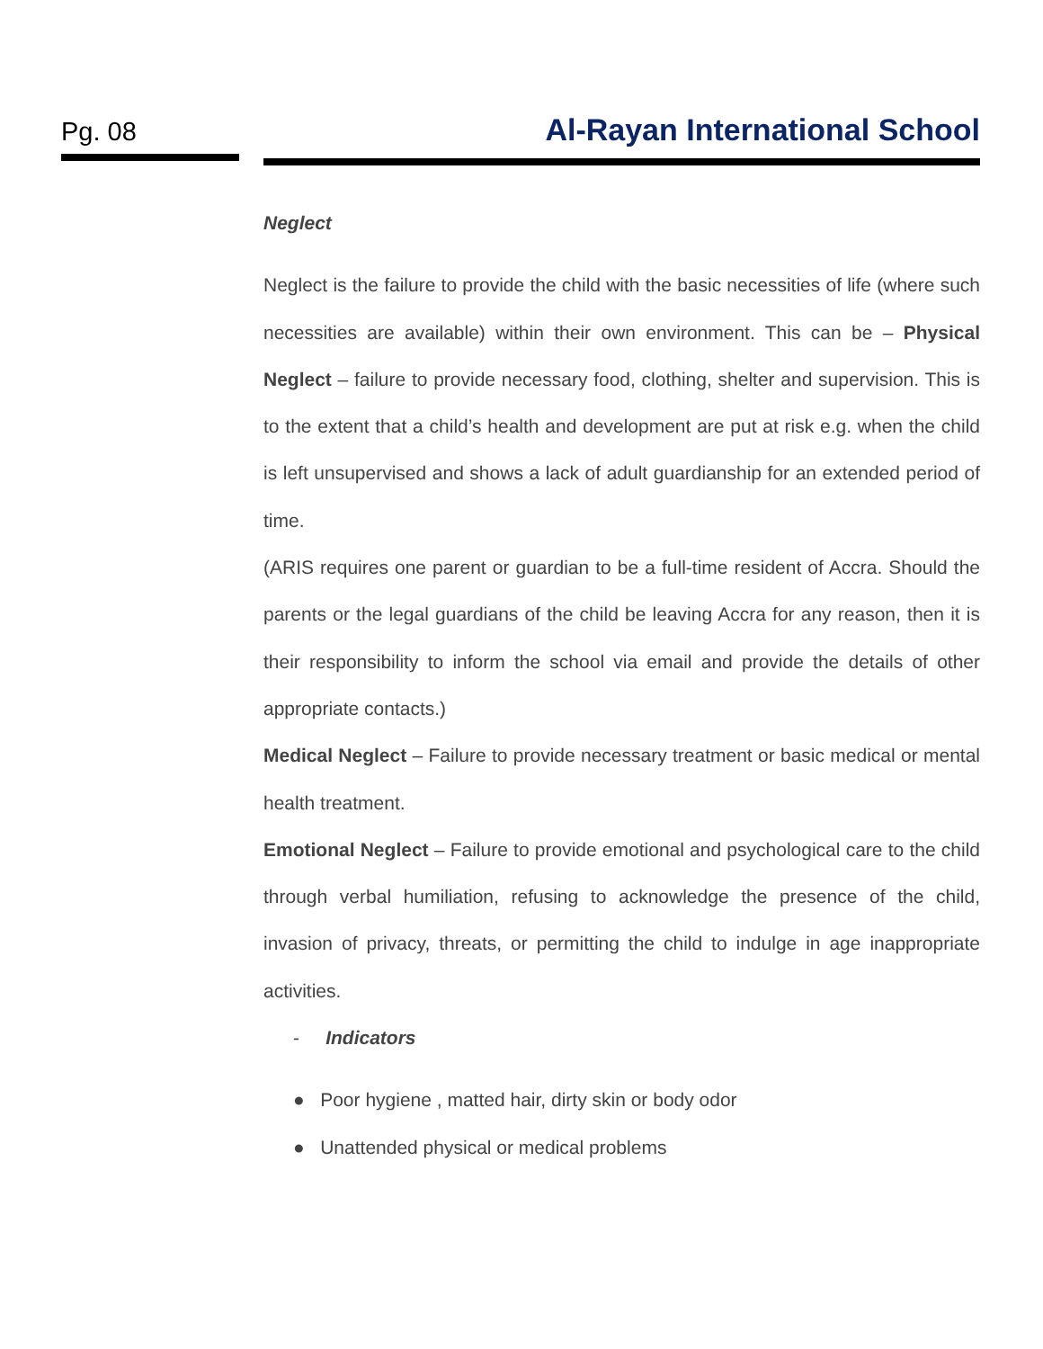Pg. 08 Al-Rayan International School
Neglect
Neglect is the failure to provide the child with the basic necessities of life (where such necessities are available) within their own environment. This can be – Physical Neglect – failure to provide necessary food, clothing, shelter and supervision. This is to the extent that a child’s health and development are put at risk e.g. when the child is left unsupervised and shows a lack of adult guardianship for an extended period of time.
(ARIS requires one parent or guardian to be a full-time resident of Accra. Should the parents or the legal guardians of the child be leaving Accra for any reason, then it is their responsibility to inform the school via email and provide the details of other appropriate contacts.)
Medical Neglect – Failure to provide necessary treatment or basic medical or mental health treatment.
Emotional Neglect – Failure to provide emotional and psychological care to the child through verbal humiliation, refusing to acknowledge the presence of the child, invasion of privacy, threats, or permitting the child to indulge in age inappropriate activities.
- Indicators
● Poor hygiene , matted hair, dirty skin or body odor
● Unattended physical or medical problems